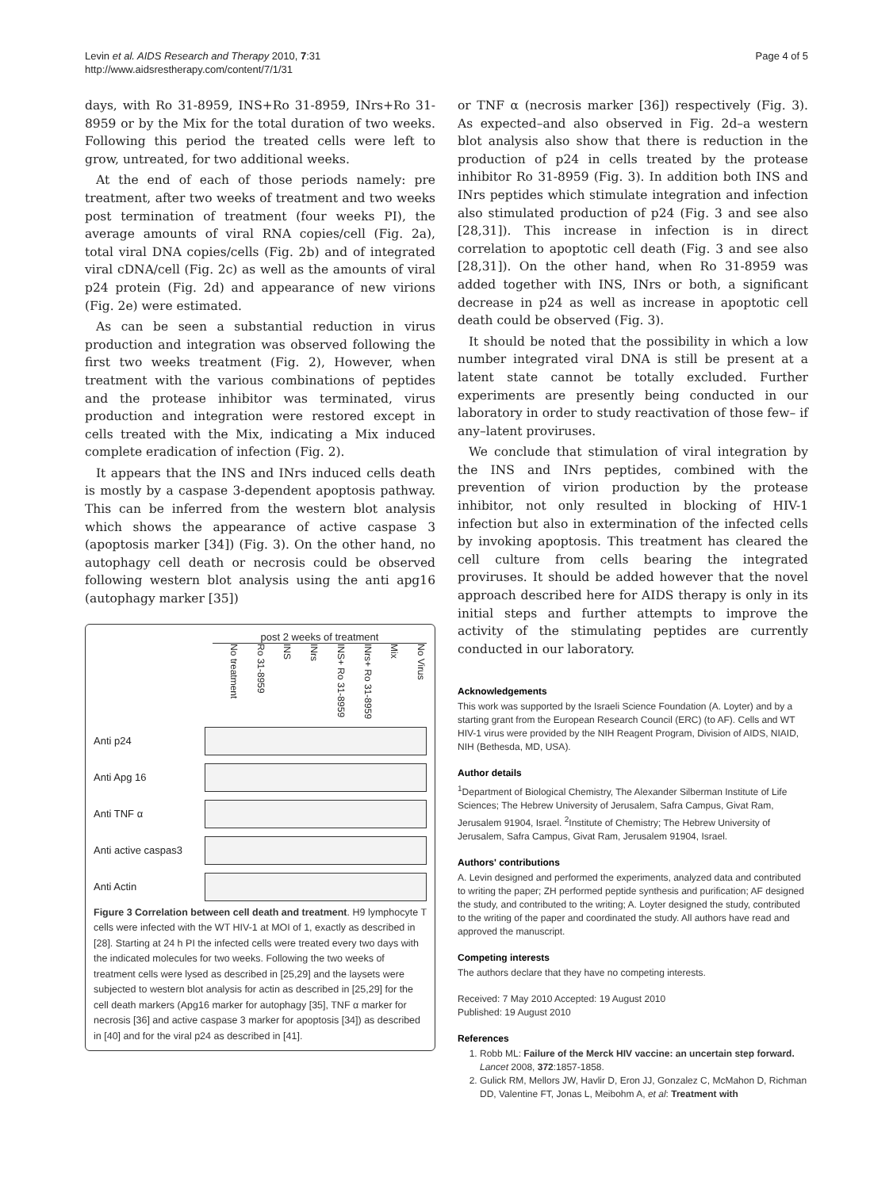Levin et al. AIDS Research and Therapy 2010, 7:31
http://www.aidsrestherapy.com/content/7/1/31
Page 4 of 5
days, with Ro 31-8959, INS+Ro 31-8959, INrs+Ro 31-8959 or by the Mix for the total duration of two weeks. Following this period the treated cells were left to grow, untreated, for two additional weeks.
At the end of each of those periods namely: pre treatment, after two weeks of treatment and two weeks post termination of treatment (four weeks PI), the average amounts of viral RNA copies/cell (Fig. 2a), total viral DNA copies/cells (Fig. 2b) and of integrated viral cDNA/cell (Fig. 2c) as well as the amounts of viral p24 protein (Fig. 2d) and appearance of new virions (Fig. 2e) were estimated.
As can be seen a substantial reduction in virus production and integration was observed following the first two weeks treatment (Fig. 2), However, when treatment with the various combinations of peptides and the protease inhibitor was terminated, virus production and integration were restored except in cells treated with the Mix, indicating a Mix induced complete eradication of infection (Fig. 2).
It appears that the INS and INrs induced cells death is mostly by a caspase 3-dependent apoptosis pathway. This can be inferred from the western blot analysis which shows the appearance of active caspase 3 (apoptosis marker [34]) (Fig. 3). On the other hand, no autophagy cell death or necrosis could be observed following western blot analysis using the anti apg16 (autophagy marker [35])
post 2 weeks of treatment
No treatment
Ro 31-8959
INS
INrs
INS+ Ro 31-8959
INrs+ Ro 31-8959
Mix
No Virus
Anti p24
Anti Apg 16
Anti TNF α
Anti active caspas3
Anti Actin
Figure 3 Correlation between cell death and treatment. H9 lymphocyte T cells were infected with the WT HIV-1 at MOI of 1, exactly as described in [28]. Starting at 24 h PI the infected cells were treated every two days with the indicated molecules for two weeks. Following the two weeks of treatment cells were lysed as described in [25,29] and the laysets were subjected to western blot analysis for actin as described in [25,29] for the cell death markers (Apg16 marker for autophagy [35], TNF α marker for necrosis [36] and active caspase 3 marker for apoptosis [34]) as described in [40] and for the viral p24 as described in [41].
or TNF α (necrosis marker [36]) respectively (Fig. 3). As expected–and also observed in Fig. 2d–a western blot analysis also show that there is reduction in the production of p24 in cells treated by the protease inhibitor Ro 31-8959 (Fig. 3). In addition both INS and INrs peptides which stimulate integration and infection also stimulated production of p24 (Fig. 3 and see also [28,31]). This increase in infection is in direct correlation to apoptotic cell death (Fig. 3 and see also [28,31]). On the other hand, when Ro 31-8959 was added together with INS, INrs or both, a significant decrease in p24 as well as increase in apoptotic cell death could be observed (Fig. 3).
It should be noted that the possibility in which a low number integrated viral DNA is still be present at a latent state cannot be totally excluded. Further experiments are presently being conducted in our laboratory in order to study reactivation of those few– if any–latent proviruses.
We conclude that stimulation of viral integration by the INS and INrs peptides, combined with the prevention of virion production by the protease inhibitor, not only resulted in blocking of HIV-1 infection but also in extermination of the infected cells by invoking apoptosis. This treatment has cleared the cell culture from cells bearing the integrated proviruses. It should be added however that the novel approach described here for AIDS therapy is only in its initial steps and further attempts to improve the activity of the stimulating peptides are currently conducted in our laboratory.
Acknowledgements
This work was supported by the Israeli Science Foundation (A. Loyter) and by a starting grant from the European Research Council (ERC) (to AF). Cells and WT HIV-1 virus were provided by the NIH Reagent Program, Division of AIDS, NIAID, NIH (Bethesda, MD, USA).
Author details
<sup>1</sup> Department of Biological Chemistry, The Alexander Silberman Institute of Life Sciences; The Hebrew University of Jerusalem, Safra Campus, Givat Ram, Jerusalem 91904, Israel. <sup>2</sup>Institute of Chemistry; The Hebrew University of Jerusalem, Safra Campus, Givat Ram, Jerusalem 91904, Israel.
Authors' contributions
A. Levin designed and performed the experiments, analyzed data and contributed to writing the paper; ZH performed peptide synthesis and purification; AF designed the study, and contributed to the writing; A. Loyter designed the study, contributed to the writing of the paper and coordinated the study. All authors have read and approved the manuscript.
Competing interests
The authors declare that they have no competing interests.
Received: 7 May 2010 Accepted: 19 August 2010
Published: 19 August 2010
References
1. Robb ML: Failure of the Merck HIV vaccine: an uncertain step forward. Lancet 2008, 372:1857-1858.
2. Gulick RM, Mellors JW, Havlir D, Eron JJ, Gonzalez C, McMahon D, Richman DD, Valentine FT, Jonas L, Meibohm A, et al: Treatment with